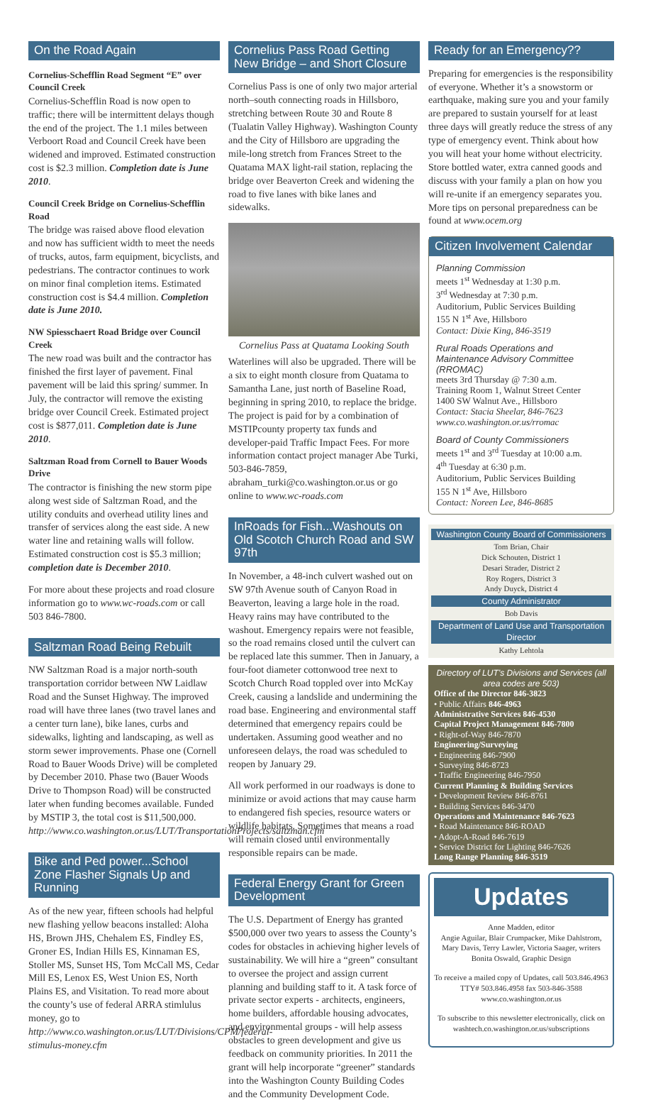On the Road Again
Cornelius-Schefflin Road Segment “E” over Council Creek
Cornelius-Schefflin Road is now open to traffic; there will be intermittent delays though the end of the project. The 1.1 miles between Verboort Road and Council Creek have been widened and improved. Estimated construction cost is $2.3 million. Completion date is June 2010.
Council Creek Bridge on Cornelius-Schefflin Road
The bridge was raised above flood elevation and now has sufficient width to meet the needs of trucks, autos, farm equipment, bicyclists, and pedestrians. The contractor continues to work on minor final completion items. Estimated construction cost is $4.4 million. Completion date is June 2010.
NW Spiesschaert Road Bridge over Council Creek
The new road was built and the contractor has finished the first layer of pavement. Final pavement will be laid this spring/ summer. In July, the contractor will remove the existing bridge over Council Creek. Estimated project cost is $877,011. Completion date is June 2010.
Saltzman Road from Cornell to Bauer Woods Drive
The contractor is finishing the new storm pipe along west side of Saltzman Road, and the utility conduits and overhead utility lines and transfer of services along the east side. A new water line and retaining walls will follow. Estimated construction cost is $5.3 million; completion date is December 2010.
For more about these projects and road closure information go to www.wc-roads.com or call 503 846-7800.
Saltzman Road Being Rebuilt
NW Saltzman Road is a major north-south transportation corridor between NW Laidlaw Road and the Sunset Highway. The improved road will have three lanes (two travel lanes and a center turn lane), bike lanes, curbs and sidewalks, lighting and landscaping, as well as storm sewer improvements. Phase one (Cornell Road to Bauer Woods Drive) will be completed by December 2010. Phase two (Bauer Woods Drive to Thompson Road) will be constructed later when funding becomes available. Funded by MSTIP 3, the total cost is $11,500,000. http://www.co.washington.or.us/LUT/TransportationProjects/saltzman.cfm
Bike and Ped power...School Zone Flasher Signals Up and Running
As of the new year, fifteen schools had helpful new flashing yellow beacons installed: Aloha HS, Brown JHS, Chehalem ES, Findley ES, Groner ES, Indian Hills ES, Kinnaman ES, Stoller MS, Sunset HS, Tom McCall MS, Cedar Mill ES, Lenox ES, West Union ES, North Plains ES, and Visitation. To read more about the county’s use of federal ARRA stimlulus money, go to http://www.co.washington.or.us/LUT/Divisions/CPM/federal-stimulus-money.cfm
Cornelius Pass Road Getting New Bridge – and Short Closure
Cornelius Pass is one of only two major arterial north–south connecting roads in Hillsboro, stretching between Route 30 and Route 8 (Tualatin Valley Highway). Washington County and the City of Hillsboro are upgrading the mile-long stretch from Frances Street to the Quatama MAX light-rail station, replacing the bridge over Beaverton Creek and widening the road to five lanes with bike lanes and sidewalks.
Cornelius Pass at Quatama Looking South
Waterlines will also be upgraded. There will be a six to eight month closure from Quatama to Samantha Lane, just north of Baseline Road, beginning in spring 2010, to replace the bridge. The project is paid for by a combination of MSTIPcounty property tax funds and developer-paid Traffic Impact Fees. For more information contact project manager Abe Turki, 503-846-7859, abraham_turki@co.washington.or.us or go online to www.wc-roads.com
InRoads for Fish...Washouts on Old Scotch Church Road and SW 97th
In November, a 48-inch culvert washed out on SW 97th Avenue south of Canyon Road in Beaverton, leaving a large hole in the road. Heavy rains may have contributed to the washout. Emergency repairs were not feasible, so the road remains closed until the culvert can be replaced late this summer. Then in January, a four-foot diameter cottonwood tree next to Scotch Church Road toppled over into McKay Creek, causing a landslide and undermining the road base. Engineering and environmental staff determined that emergency repairs could be undertaken. Assuming good weather and no unforeseen delays, the road was scheduled to reopen by January 29.
All work performed in our roadways is done to minimize or avoid actions that may cause harm to endangered fish species, resource waters or wildlife habitats. Sometimes that means a road will remain closed until environmentally responsible repairs can be made.
Federal Energy Grant for Green Development
The U.S. Department of Energy has granted $500,000 over two years to assess the County’s codes for obstacles in achieving higher levels of sustainability. We will hire a “green” consultant to oversee the project and assign current planning and building staff to it. A task force of private sector experts - architects, engineers, home builders, affordable housing advocates, and environmental groups - will help assess obstacles to green development and give us feedback on community priorities. In 2011 the grant will help incorporate “greener” standards into the Washington County Building Codes and the Community Development Code.
Ready for an Emergency??
Preparing for emergencies is the responsibility of everyone. Whether it’s a snowstorm or earthquake, making sure you and your family are prepared to sustain yourself for at least three days will greatly reduce the stress of any type of emergency event. Think about how you will heat your home without electricity. Store bottled water, extra canned goods and discuss with your family a plan on how you will re-unite if an emergency separates you. More tips on personal preparedness can be found at www.ocem.org
Citizen Involvement Calendar
Planning Commission
meets 1<sup>st</sup> Wednesday at 1:30 p.m.
3<sup>rd</sup> Wednesday at 7:30 p.m.
Auditorium, Public Services Building
155 N 1<sup>st</sup> Ave, Hillsboro
Contact: Dixie King, 846-3519
Rural Roads Operations and Maintenance Advisory Committee (RROMAC)
meets 3rd Thursday @ 7:30 a.m.
Training Room 1, Walnut Street Center
1400 SW Walnut Ave., Hillsboro
Contact: Stacia Sheelar, 846-7623
www.co.washington.or.us/rromac
Board of County Commissioners
meets 1<sup>st</sup> and 3<sup>rd</sup> Tuesday at 10:00 a.m.
4<sup>th</sup> Tuesday at 6:30 p.m.
Auditorium, Public Services Building
155 N 1<sup>st</sup> Ave, Hillsboro
Contact: Noreen Lee, 846-8685
Washington County Board of Commissioners
Tom Brian, Chair
Dick Schouten, District 1
Desari Strader, District 2
Roy Rogers, District 3
Andy Duyck, District 4
County Administrator
Bob Davis
Department of Land Use and Transportation Director
Kathy Lehtola
Directory of LUT’s Divisions and Services (all area codes are 503)
Office of the Director 846-3823
• Public Affairs 846-4963
Administrative Services 846-4530
Capital Project Management 846-7800
• Right-of-Way 846-7870
Engineering/Surveying
• Engineering 846-7900
• Surveying 846-8723
• Traffic Engineering 846-7950
Current Planning & Building Services
• Development Review 846-8761
• Building Services 846-3470
Operations and Maintenance 846-7623
• Road Maintenance 846-ROAD
• Adopt-A-Road 846-7619
• Service District for Lighting 846-7626
Long Range Planning 846-3519
Updates
Anne Madden, editor
Angie Aguilar, Blair Crumpacker, Mike Dahlstrom, Mary Davis, Terry Lawler, Victoria Saager, writers
Bonita Oswald, Graphic Design
To receive a mailed copy of Updates, call 503.846.4963 TTY# 503.846.4958 fax 503-846-3588 www.co.washington.or.us
To subscribe to this newsletter electronically, click on washtech.co.washington.or.us/subscriptions